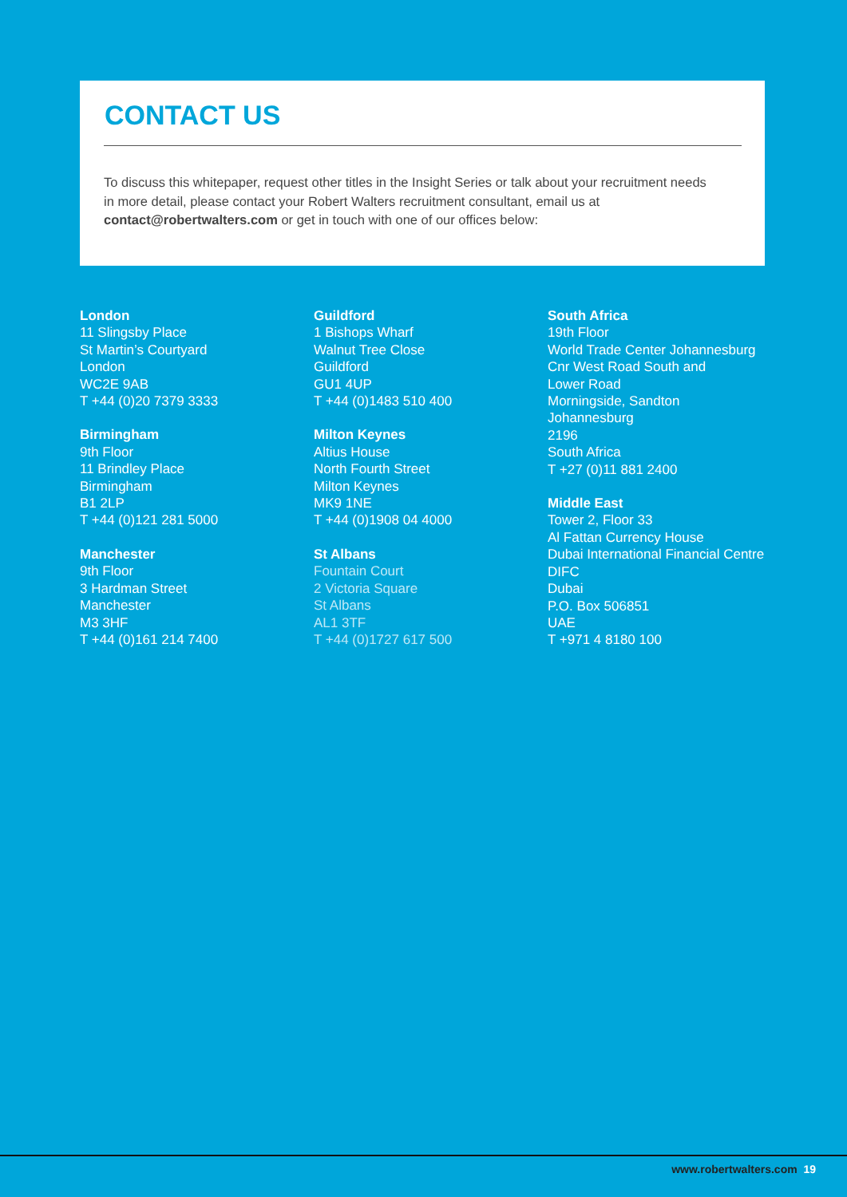CONTACT US
To discuss this whitepaper, request other titles in the Insight Series or talk about your recruitment needs in more detail, please contact your Robert Walters recruitment consultant, email us at contact@robertwalters.com or get in touch with one of our offices below:
London
11 Slingsby Place
St Martin’s Courtyard
London
WC2E 9AB
T +44 (0)20 7379 3333
Birmingham
9th Floor
11 Brindley Place
Birmingham
B1 2LP
T +44 (0)121 281 5000
Manchester
9th Floor
3 Hardman Street
Manchester
M3 3HF
T +44 (0)161 214 7400
Guildford
1 Bishops Wharf
Walnut Tree Close
Guildford
GU1 4UP
T +44 (0)1483 510 400
Milton Keynes
Altius House
North Fourth Street
Milton Keynes
MK9 1NE
T +44 (0)1908 04 4000
St Albans
Fountain Court
2 Victoria Square
St Albans
AL1 3TF
T +44 (0)1727 617 500
South Africa
19th Floor
World Trade Center Johannesburg
Cnr West Road South and
Lower Road
Morningside, Sandton
Johannesburg
2196
South Africa
T +27 (0)11 881 2400
Middle East
Tower 2, Floor 33
Al Fattan Currency House
Dubai International Financial Centre
DIFC
Dubai
P.O. Box 506851
UAE
T +971 4 8180 100
www.robertwalters.com 19